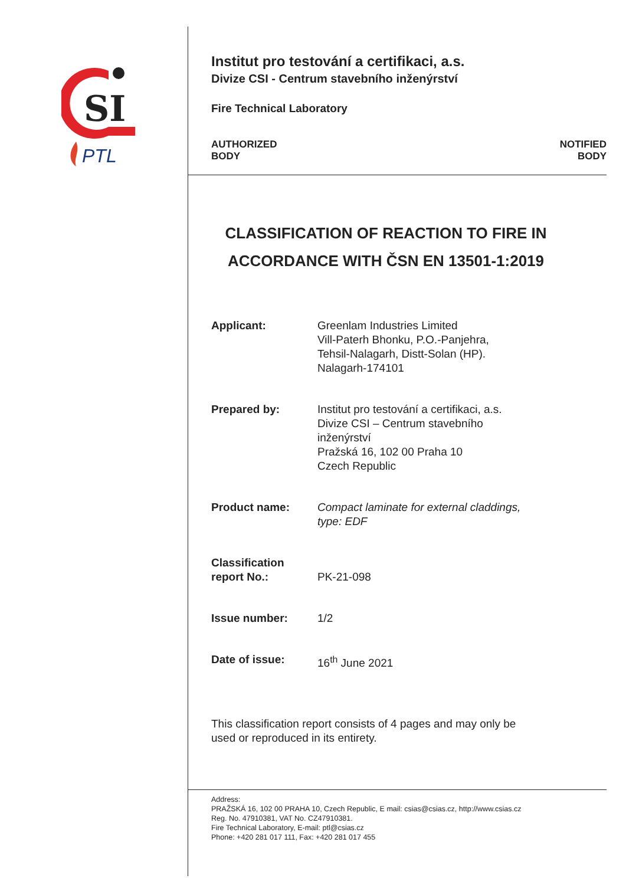SI
PTL
Institut pro testování a certifikaci, a.s.
Divize CSI - Centrum stavebního inženýrství
Fire Technical Laboratory
AUTHORIZED
BODY
NOTIFIED
BODY
CLASSIFICATION OF REACTION TO FIRE IN ACCORDANCE WITH ČSN EN 13501-1:2019
Applicant: Greenlam Industries Limited
Vill-Paterh Bhonku, P.O.-Panjehra,
Tehsil-Nalagarh, Distt-Solan (HP).
Nalagarh-174101
Prepared by: Institut pro testování a certifikaci, a.s.
Divize CSI – Centrum stavebního
inženýrství
Pražská 16, 102 00 Praha 10
Czech Republic
Product name: Compact laminate for external claddings,
type: EDF
Classification
report No.:
PK-21-098
Issue number: 1/2
Date of issue: 16<sup>th</sup> June 2021
This classification report consists of 4 pages and may only be used or reproduced in its entirety.
Address:
PRAŽSKÁ 16, 102 00 PRAHA 10, Czech Republic, E mail: csias@csias.cz, http://www.csias.cz
Reg. No. 47910381, VAT No. CZ47910381.
Fire Technical Laboratory, E-mail: ptl@csias.cz
Phone: +420 281 017 111, Fax: +420 281 017 455